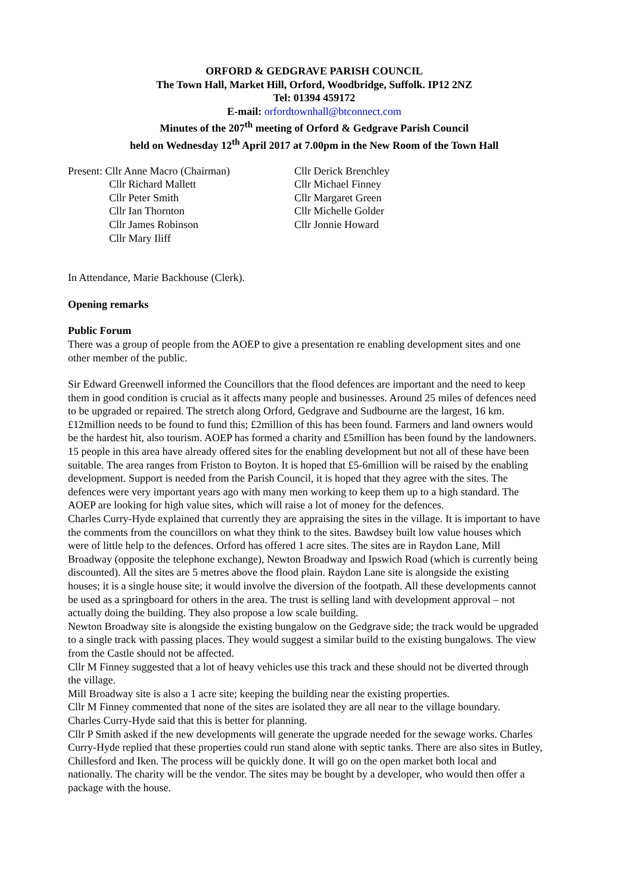ORFORD & GEDGRAVE PARISH COUNCIL
The Town Hall, Market Hill, Orford, Woodbridge, Suffolk. IP12 2NZ
Tel: 01394 459172
E-mail: orfordtownhall@btconnect.com
Minutes of the 207<sup>th</sup> meeting of Orford & Gedgrave Parish Council
held on Wednesday 12<sup>th</sup> April 2017 at 7.00pm in the New Room of the Town Hall
Present: Cllr Anne Macro (Chairman)
Cllr Derick Brenchley
Cllr Richard Mallett
Cllr Michael Finney
Cllr Peter Smith
Cllr Margaret Green
Cllr Ian Thornton
Cllr Michelle Golder
Cllr James Robinson
Cllr Jonnie Howard
Cllr Mary Iliff
In Attendance, Marie Backhouse (Clerk).
Opening remarks
Public Forum
There was a group of people from the AOEP to give a presentation re enabling development sites and one other member of the public.
Sir Edward Greenwell informed the Councillors that the flood defences are important and the need to keep them in good condition is crucial as it affects many people and businesses. Around 25 miles of defences need to be upgraded or repaired. The stretch along Orford, Gedgrave and Sudbourne are the largest, 16 km. £12million needs to be found to fund this; £2million of this has been found. Farmers and land owners would be the hardest hit, also tourism. AOEP has formed a charity and £5million has been found by the landowners. 15 people in this area have already offered sites for the enabling development but not all of these have been suitable. The area ranges from Friston to Boyton. It is hoped that £5-6million will be raised by the enabling development. Support is needed from the Parish Council, it is hoped that they agree with the sites. The defences were very important years ago with many men working to keep them up to a high standard. The AOEP are looking for high value sites, which will raise a lot of money for the defences.
Charles Curry-Hyde explained that currently they are appraising the sites in the village. It is important to have the comments from the councillors on what they think to the sites. Bawdsey built low value houses which were of little help to the defences. Orford has offered 1 acre sites. The sites are in Raydon Lane, Mill Broadway (opposite the telephone exchange), Newton Broadway and Ipswich Road (which is currently being discounted). All the sites are 5 metres above the flood plain. Raydon Lane site is alongside the existing houses; it is a single house site; it would involve the diversion of the footpath. All these developments cannot be used as a springboard for others in the area. The trust is selling land with development approval – not actually doing the building. They also propose a low scale building.
Newton Broadway site is alongside the existing bungalow on the Gedgrave side; the track would be upgraded to a single track with passing places. They would suggest a similar build to the existing bungalows. The view from the Castle should not be affected.
Cllr M Finney suggested that a lot of heavy vehicles use this track and these should not be diverted through the village.
Mill Broadway site is also a 1 acre site; keeping the building near the existing properties.
Cllr M Finney commented that none of the sites are isolated they are all near to the village boundary.
Charles Curry-Hyde said that this is better for planning.
Cllr P Smith asked if the new developments will generate the upgrade needed for the sewage works. Charles Curry-Hyde replied that these properties could run stand alone with septic tanks. There are also sites in Butley, Chillesford and Iken. The process will be quickly done. It will go on the open market both local and nationally. The charity will be the vendor. The sites may be bought by a developer, who would then offer a package with the house.